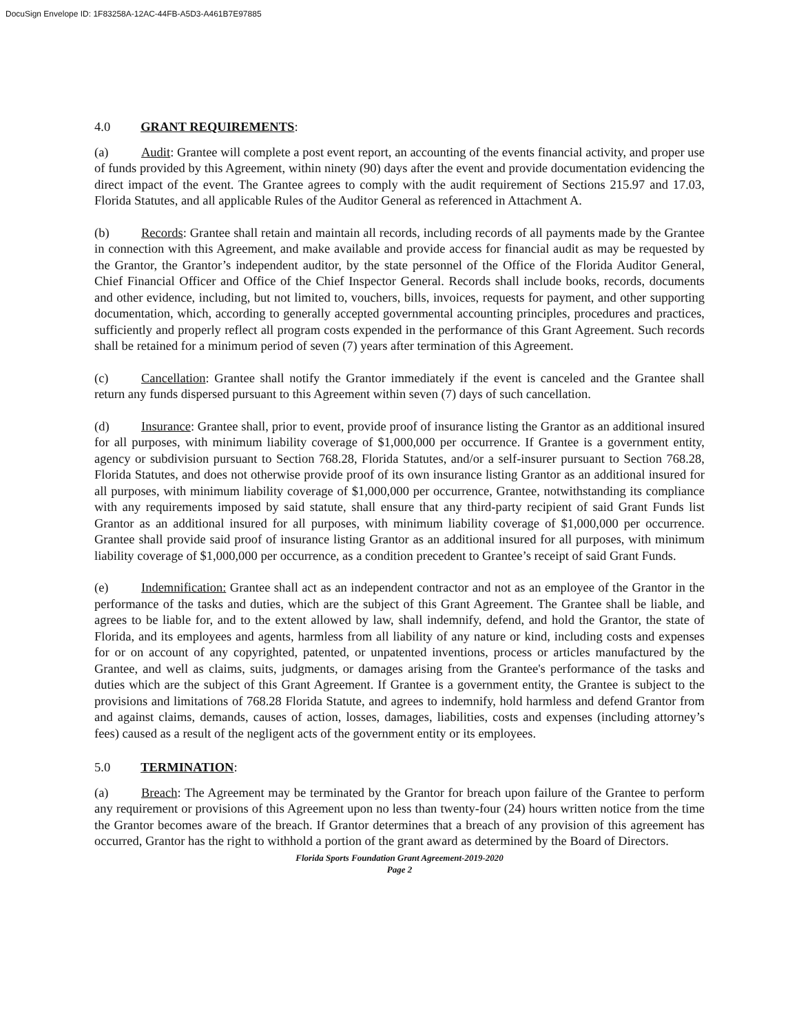DocuSign Envelope ID: 1F83258A-12AC-44FB-A5D3-A461B7E97885
4.0 GRANT REQUIREMENTS:
(a) Audit: Grantee will complete a post event report, an accounting of the events financial activity, and proper use of funds provided by this Agreement, within ninety (90) days after the event and provide documentation evidencing the direct impact of the event. The Grantee agrees to comply with the audit requirement of Sections 215.97 and 17.03, Florida Statutes, and all applicable Rules of the Auditor General as referenced in Attachment A.
(b) Records: Grantee shall retain and maintain all records, including records of all payments made by the Grantee in connection with this Agreement, and make available and provide access for financial audit as may be requested by the Grantor, the Grantor’s independent auditor, by the state personnel of the Office of the Florida Auditor General, Chief Financial Officer and Office of the Chief Inspector General. Records shall include books, records, documents and other evidence, including, but not limited to, vouchers, bills, invoices, requests for payment, and other supporting documentation, which, according to generally accepted governmental accounting principles, procedures and practices, sufficiently and properly reflect all program costs expended in the performance of this Grant Agreement. Such records shall be retained for a minimum period of seven (7) years after termination of this Agreement.
(c) Cancellation: Grantee shall notify the Grantor immediately if the event is canceled and the Grantee shall return any funds dispersed pursuant to this Agreement within seven (7) days of such cancellation.
(d) Insurance: Grantee shall, prior to event, provide proof of insurance listing the Grantor as an additional insured for all purposes, with minimum liability coverage of $1,000,000 per occurrence. If Grantee is a government entity, agency or subdivision pursuant to Section 768.28, Florida Statutes, and/or a self-insurer pursuant to Section 768.28, Florida Statutes, and does not otherwise provide proof of its own insurance listing Grantor as an additional insured for all purposes, with minimum liability coverage of $1,000,000 per occurrence, Grantee, notwithstanding its compliance with any requirements imposed by said statute, shall ensure that any third-party recipient of said Grant Funds list Grantor as an additional insured for all purposes, with minimum liability coverage of $1,000,000 per occurrence. Grantee shall provide said proof of insurance listing Grantor as an additional insured for all purposes, with minimum liability coverage of $1,000,000 per occurrence, as a condition precedent to Grantee’s receipt of said Grant Funds.
(e) Indemnification: Grantee shall act as an independent contractor and not as an employee of the Grantor in the performance of the tasks and duties, which are the subject of this Grant Agreement. The Grantee shall be liable, and agrees to be liable for, and to the extent allowed by law, shall indemnify, defend, and hold the Grantor, the state of Florida, and its employees and agents, harmless from all liability of any nature or kind, including costs and expenses for or on account of any copyrighted, patented, or unpatented inventions, process or articles manufactured by the Grantee, and well as claims, suits, judgments, or damages arising from the Grantee's performance of the tasks and duties which are the subject of this Grant Agreement. If Grantee is a government entity, the Grantee is subject to the provisions and limitations of 768.28 Florida Statute, and agrees to indemnify, hold harmless and defend Grantor from and against claims, demands, causes of action, losses, damages, liabilities, costs and expenses (including attorney’s fees) caused as a result of the negligent acts of the government entity or its employees.
5.0 TERMINATION:
(a) Breach: The Agreement may be terminated by the Grantor for breach upon failure of the Grantee to perform any requirement or provisions of this Agreement upon no less than twenty-four (24) hours written notice from the time the Grantor becomes aware of the breach. If Grantor determines that a breach of any provision of this agreement has occurred, Grantor has the right to withhold a portion of the grant award as determined by the Board of Directors.
Florida Sports Foundation Grant Agreement-2019-2020
Page 2